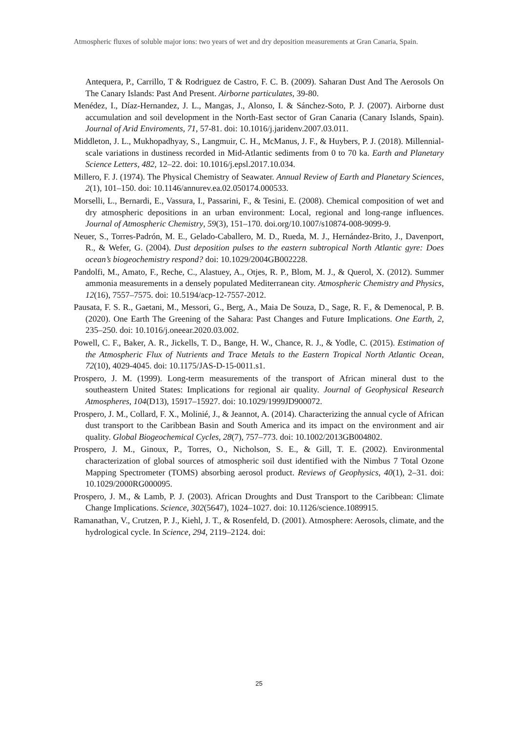Atmospheric fluxes of soluble major ions: two years of wet and dry deposition measurements at Gran Canaria, Spain.
Antequera, P., Carrillo, T & Rodriguez de Castro, F. C. B. (2009). Saharan Dust And The Aerosols On The Canary Islands: Past And Present. Airborne particulates, 39-80.
Menédez, I., Díaz-Hernandez, J. L., Mangas, J., Alonso, I. & Sánchez-Soto, P. J. (2007). Airborne dust accumulation and soil development in the North-East sector of Gran Canaria (Canary Islands, Spain). Journal of Arid Enviroments, 71, 57-81. doi: 10.1016/j.jaridenv.2007.03.011.
Middleton, J. L., Mukhopadhyay, S., Langmuir, C. H., McManus, J. F., & Huybers, P. J. (2018). Millennial-scale variations in dustiness recorded in Mid-Atlantic sediments from 0 to 70 ka. Earth and Planetary Science Letters, 482, 12–22. doi: 10.1016/j.epsl.2017.10.034.
Millero, F. J. (1974). The Physical Chemistry of Seawater. Annual Review of Earth and Planetary Sciences, 2(1), 101–150. doi: 10.1146/annurev.ea.02.050174.000533.
Morselli, L., Bernardi, E., Vassura, I., Passarini, F., & Tesini, E. (2008). Chemical composition of wet and dry atmospheric depositions in an urban environment: Local, regional and long-range influences. Journal of Atmospheric Chemistry, 59(3), 151–170. doi.org/10.1007/s10874-008-9099-9.
Neuer, S., Torres-Padrón, M. E., Gelado-Caballero, M. D., Rueda, M. J., Hernández-Brito, J., Davenport, R., & Wefer, G. (2004). Dust deposition pulses to the eastern subtropical North Atlantic gyre: Does ocean’s biogeochemistry respond? doi: 10.1029/2004GB002228.
Pandolfi, M., Amato, F., Reche, C., Alastuey, A., Otjes, R. P., Blom, M. J., & Querol, X. (2012). Summer ammonia measurements in a densely populated Mediterranean city. Atmospheric Chemistry and Physics, 12(16), 7557–7575. doi: 10.5194/acp-12-7557-2012.
Pausata, F. S. R., Gaetani, M., Messori, G., Berg, A., Maia De Souza, D., Sage, R. F., & Demenocal, P. B. (2020). One Earth The Greening of the Sahara: Past Changes and Future Implications. One Earth, 2, 235–250. doi: 10.1016/j.oneear.2020.03.002.
Powell, C. F., Baker, A. R., Jickells, T. D., Bange, H. W., Chance, R. J., & Yodle, C. (2015). Estimation of the Atmospheric Flux of Nutrients and Trace Metals to the Eastern Tropical North Atlantic Ocean, 72(10), 4029-4045. doi: 10.1175/JAS-D-15-0011.s1.
Prospero, J. M. (1999). Long-term measurements of the transport of African mineral dust to the southeastern United States: Implications for regional air quality. Journal of Geophysical Research Atmospheres, 104(D13), 15917–15927. doi: 10.1029/1999JD900072.
Prospero, J. M., Collard, F. X., Molinié, J., & Jeannot, A. (2014). Characterizing the annual cycle of African dust transport to the Caribbean Basin and South America and its impact on the environment and air quality. Global Biogeochemical Cycles, 28(7), 757–773. doi: 10.1002/2013GB004802.
Prospero, J. M., Ginoux, P., Torres, O., Nicholson, S. E., & Gill, T. E. (2002). Environmental characterization of global sources of atmospheric soil dust identified with the Nimbus 7 Total Ozone Mapping Spectrometer (TOMS) absorbing aerosol product. Reviews of Geophysics, 40(1), 2–31. doi: 10.1029/2000RG000095.
Prospero, J. M., & Lamb, P. J. (2003). African Droughts and Dust Transport to the Caribbean: Climate Change Implications. Science, 302(5647), 1024–1027. doi: 10.1126/science.1089915.
Ramanathan, V., Crutzen, P. J., Kiehl, J. T., & Rosenfeld, D. (2001). Atmosphere: Aerosols, climate, and the hydrological cycle. In Science, 294, 2119–2124. doi:
25